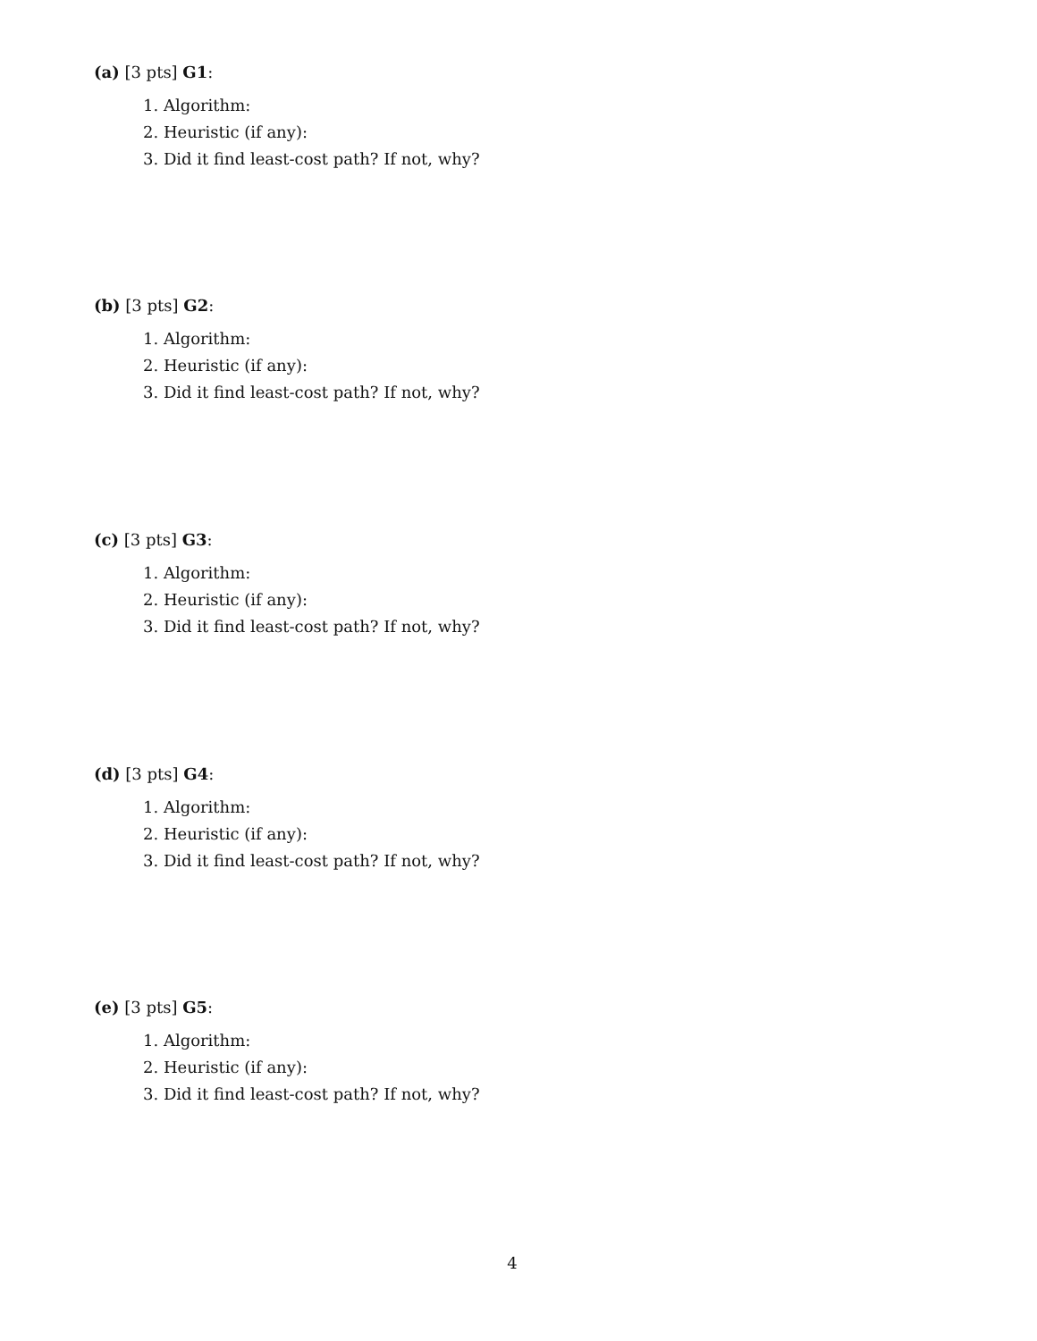(a) [3 pts] G1:
1. Algorithm:
2. Heuristic (if any):
3. Did it find least-cost path? If not, why?
(b) [3 pts] G2:
1. Algorithm:
2. Heuristic (if any):
3. Did it find least-cost path? If not, why?
(c) [3 pts] G3:
1. Algorithm:
2. Heuristic (if any):
3. Did it find least-cost path? If not, why?
(d) [3 pts] G4:
1. Algorithm:
2. Heuristic (if any):
3. Did it find least-cost path? If not, why?
(e) [3 pts] G5:
1. Algorithm:
2. Heuristic (if any):
3. Did it find least-cost path? If not, why?
4